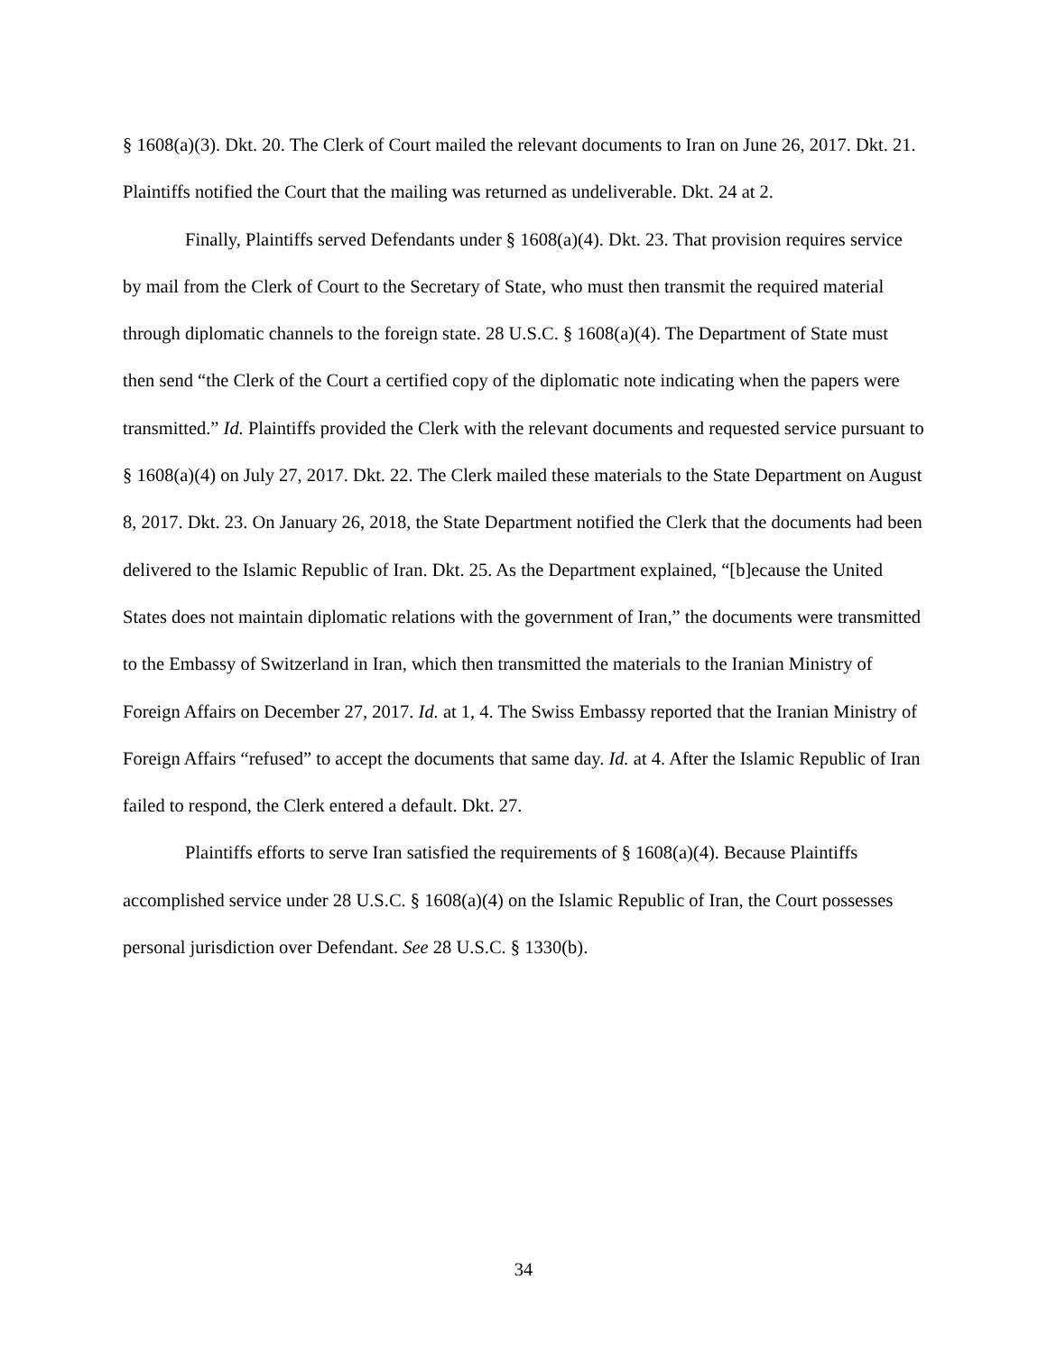§ 1608(a)(3). Dkt. 20. The Clerk of Court mailed the relevant documents to Iran on June 26, 2017. Dkt. 21. Plaintiffs notified the Court that the mailing was returned as undeliverable. Dkt. 24 at 2.
Finally, Plaintiffs served Defendants under § 1608(a)(4). Dkt. 23. That provision requires service by mail from the Clerk of Court to the Secretary of State, who must then transmit the required material through diplomatic channels to the foreign state. 28 U.S.C. § 1608(a)(4). The Department of State must then send “the Clerk of the Court a certified copy of the diplomatic note indicating when the papers were transmitted.” Id. Plaintiffs provided the Clerk with the relevant documents and requested service pursuant to § 1608(a)(4) on July 27, 2017. Dkt. 22. The Clerk mailed these materials to the State Department on August 8, 2017. Dkt. 23. On January 26, 2018, the State Department notified the Clerk that the documents had been delivered to the Islamic Republic of Iran. Dkt. 25. As the Department explained, “[b]ecause the United States does not maintain diplomatic relations with the government of Iran,” the documents were transmitted to the Embassy of Switzerland in Iran, which then transmitted the materials to the Iranian Ministry of Foreign Affairs on December 27, 2017. Id. at 1, 4. The Swiss Embassy reported that the Iranian Ministry of Foreign Affairs “refused” to accept the documents that same day. Id. at 4. After the Islamic Republic of Iran failed to respond, the Clerk entered a default. Dkt. 27.
Plaintiffs efforts to serve Iran satisfied the requirements of § 1608(a)(4). Because Plaintiffs accomplished service under 28 U.S.C. § 1608(a)(4) on the Islamic Republic of Iran, the Court possesses personal jurisdiction over Defendant. See 28 U.S.C. § 1330(b).
34